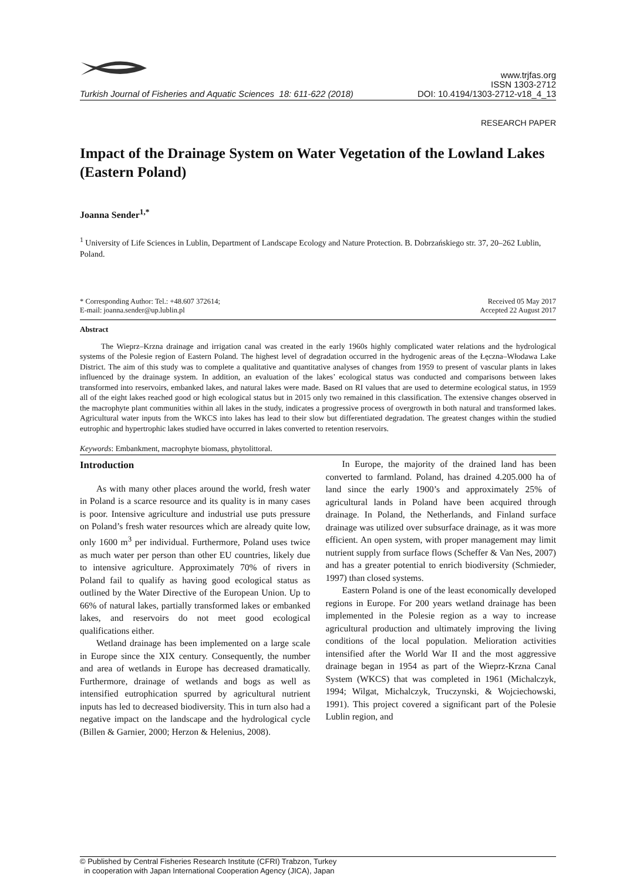Turkish Journal of Fisheries and Aquatic Sciences 18: 611-622 (2018)
www.trjfas.org
ISSN 1303-2712
DOI: 10.4194/1303-2712-v18_4_13
RESEARCH PAPER
Impact of the Drainage System on Water Vegetation of the Lowland Lakes (Eastern Poland)
Joanna Sender<sup>1,*</sup>
<sup>1</sup> University of Life Sciences in Lublin, Department of Landscape Ecology and Nature Protection. B. Dobrzańskiego str. 37, 20–262 Lublin, Poland.
* Corresponding Author: Tel.: +48.607 372614;
E-mail: joanna.sender@up.lublin.pl
Received 05 May 2017
Accepted 22 August 2017
Abstract
The Wieprz–Krzna drainage and irrigation canal was created in the early 1960s highly complicated water relations and the hydrological systems of the Polesie region of Eastern Poland. The highest level of degradation occurred in the hydrogenic areas of the Łęczna–Włodawa Lake District. The aim of this study was to complete a qualitative and quantitative analyses of changes from 1959 to present of vascular plants in lakes influenced by the drainage system. In addition, an evaluation of the lakes’ ecological status was conducted and comparisons between lakes transformed into reservoirs, embanked lakes, and natural lakes were made. Based on RI values that are used to determine ecological status, in 1959 all of the eight lakes reached good or high ecological status but in 2015 only two remained in this classification. The extensive changes observed in the macrophyte plant communities within all lakes in the study, indicates a progressive process of overgrowth in both natural and transformed lakes. Agricultural water inputs from the WKCS into lakes has lead to their slow but differentiated degradation. The greatest changes within the studied eutrophic and hypertrophic lakes studied have occurred in lakes converted to retention reservoirs.
Keywords: Embankment, macrophyte biomass, phytolittoral.
Introduction
As with many other places around the world, fresh water in Poland is a scarce resource and its quality is in many cases is poor. Intensive agriculture and industrial use puts pressure on Poland’s fresh water resources which are already quite low, only 1600 m<sup>3</sup> per individual. Furthermore, Poland uses twice as much water per person than other EU countries, likely due to intensive agriculture. Approximately 70% of rivers in Poland fail to qualify as having good ecological status as outlined by the Water Directive of the European Union. Up to 66% of natural lakes, partially transformed lakes or embanked lakes, and reservoirs do not meet good ecological qualifications either.
Wetland drainage has been implemented on a large scale in Europe since the XIX century. Consequently, the number and area of wetlands in Europe has decreased dramatically. Furthermore, drainage of wetlands and bogs as well as intensified eutrophication spurred by agricultural nutrient inputs has led to decreased biodiversity. This in turn also had a negative impact on the landscape and the hydrological cycle (Billen & Garnier, 2000; Herzon & Helenius, 2008).
In Europe, the majority of the drained land has been converted to farmland. Poland, has drained 4.205.000 ha of land since the early 1900’s and approximately 25% of agricultural lands in Poland have been acquired through drainage. In Poland, the Netherlands, and Finland surface drainage was utilized over subsurface drainage, as it was more efficient. An open system, with proper management may limit nutrient supply from surface flows (Scheffer & Van Nes, 2007) and has a greater potential to enrich biodiversity (Schmieder, 1997) than closed systems.
Eastern Poland is one of the least economically developed regions in Europe. For 200 years wetland drainage has been implemented in the Polesie region as a way to increase agricultural production and ultimately improving the living conditions of the local population. Melioration activities intensified after the World War II and the most aggressive drainage began in 1954 as part of the Wieprz-Krzna Canal System (WKCS) that was completed in 1961 (Michalczyk, 1994; Wilgat, Michalczyk, Truczynski, & Wojciechowski, 1991). This project covered a significant part of the Polesie Lublin region, and
© Published by Central Fisheries Research Institute (CFRI) Trabzon, Turkey
in cooperation with Japan International Cooperation Agency (JICA), Japan